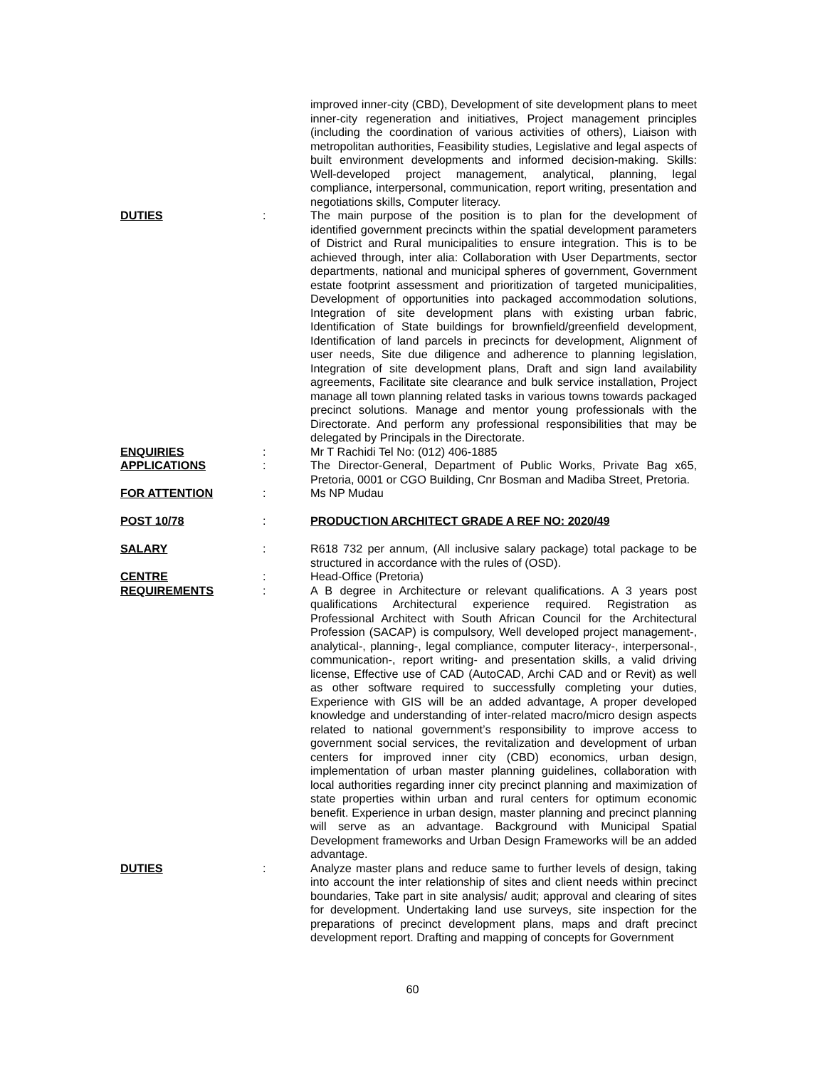improved inner-city (CBD), Development of site development plans to meet inner-city regeneration and initiatives, Project management principles (including the coordination of various activities of others), Liaison with metropolitan authorities, Feasibility studies, Legislative and legal aspects of built environment developments and informed decision-making. Skills: Well-developed project management, analytical, planning, legal compliance, interpersonal, communication, report writing, presentation and negotiations skills, Computer literacy.
DUTIES : The main purpose of the position is to plan for the development of identified government precincts within the spatial development parameters of District and Rural municipalities to ensure integration. This is to be achieved through, inter alia: Collaboration with User Departments, sector departments, national and municipal spheres of government, Government estate footprint assessment and prioritization of targeted municipalities, Development of opportunities into packaged accommodation solutions, Integration of site development plans with existing urban fabric, Identification of State buildings for brownfield/greenfield development, Identification of land parcels in precincts for development, Alignment of user needs, Site due diligence and adherence to planning legislation, Integration of site development plans, Draft and sign land availability agreements, Facilitate site clearance and bulk service installation, Project manage all town planning related tasks in various towns towards packaged precinct solutions. Manage and mentor young professionals with the Directorate. And perform any professional responsibilities that may be delegated by Principals in the Directorate.
ENQUIRIES : Mr T Rachidi Tel No: (012) 406-1885
APPLICATIONS : The Director-General, Department of Public Works, Private Bag x65, Pretoria, 0001 or CGO Building, Cnr Bosman and Madiba Street, Pretoria.
FOR ATTENTION : Ms NP Mudau
POST 10/78 : PRODUCTION ARCHITECT GRADE A REF NO: 2020/49
SALARY : R618 732 per annum, (All inclusive salary package) total package to be structured in accordance with the rules of (OSD).
CENTRE : Head-Office (Pretoria)
REQUIREMENTS : A B degree in Architecture or relevant qualifications. A 3 years post qualifications Architectural experience required. Registration as Professional Architect with South African Council for the Architectural Profession (SACAP) is compulsory, Well developed project management-, analytical-, planning-, legal compliance, computer literacy-, interpersonal-, communication-, report writing- and presentation skills, a valid driving license, Effective use of CAD (AutoCAD, Archi CAD and or Revit) as well as other software required to successfully completing your duties, Experience with GIS will be an added advantage, A proper developed knowledge and understanding of inter-related macro/micro design aspects related to national government’s responsibility to improve access to government social services, the revitalization and development of urban centers for improved inner city (CBD) economics, urban design, implementation of urban master planning guidelines, collaboration with local authorities regarding inner city precinct planning and maximization of state properties within urban and rural centers for optimum economic benefit. Experience in urban design, master planning and precinct planning will serve as an advantage. Background with Municipal Spatial Development frameworks and Urban Design Frameworks will be an added advantage.
DUTIES : Analyze master plans and reduce same to further levels of design, taking into account the inter relationship of sites and client needs within precinct boundaries, Take part in site analysis/ audit; approval and clearing of sites for development. Undertaking land use surveys, site inspection for the preparations of precinct development plans, maps and draft precinct development report. Drafting and mapping of concepts for Government
60